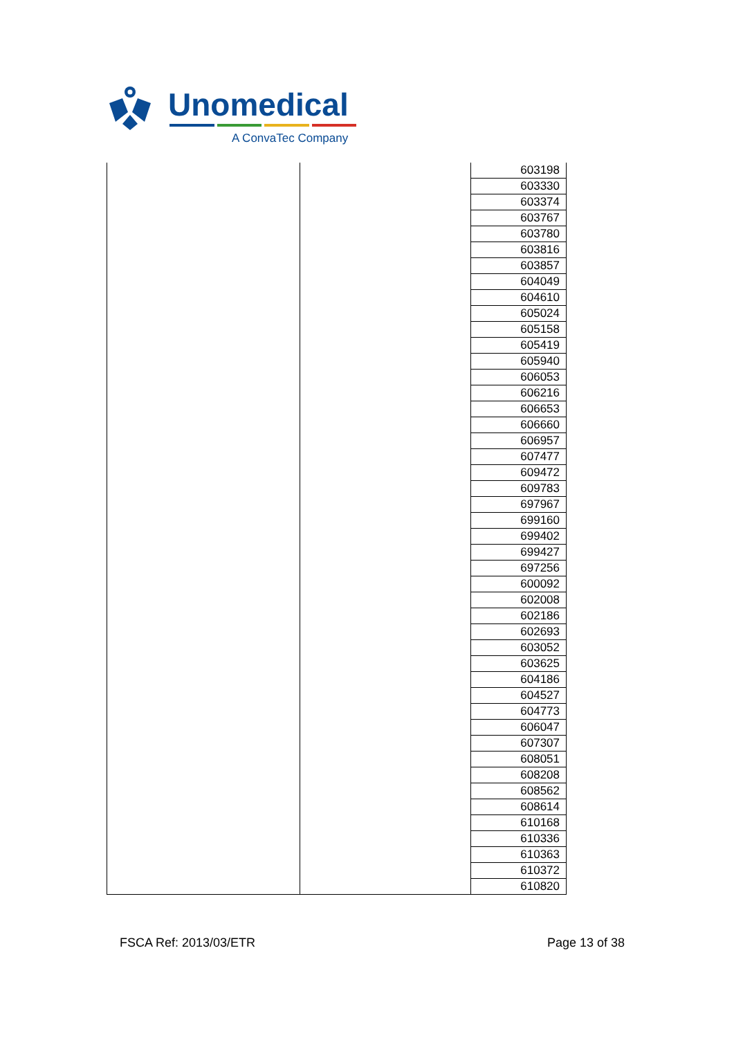Unomedical
A ConvaTec Company
| | | 603198 |
| | | 603330 |
| | | 603374 |
| | | 603767 |
| | | 603780 |
| | | 603816 |
| | | 603857 |
| | | 604049 |
| | | 604610 |
| | | 605024 |
| | | 605158 |
| | | 605419 |
| | | 605940 |
| | | 606053 |
| | | 606216 |
| | | 606653 |
| | | 606660 |
| | | 606957 |
| | | 607477 |
| | | 609472 |
| | | 609783 |
| | | 697967 |
| | | 699160 |
| | | 699402 |
| | | 699427 |
| | | 697256 |
| | | 600092 |
| | | 602008 |
| | | 602186 |
| | | 602693 |
| | | 603052 |
| | | 603625 |
| | | 604186 |
| | | 604527 |
| | | 604773 |
| | | 606047 |
| | | 607307 |
| | | 608051 |
| | | 608208 |
| | | 608562 |
| | | 608614 |
| | | 610168 |
| | | 610336 |
| | | 610363 |
| | | 610372 |
| | | 610820 |
FSCA Ref: 2013/03/ETR Page 13 of 38